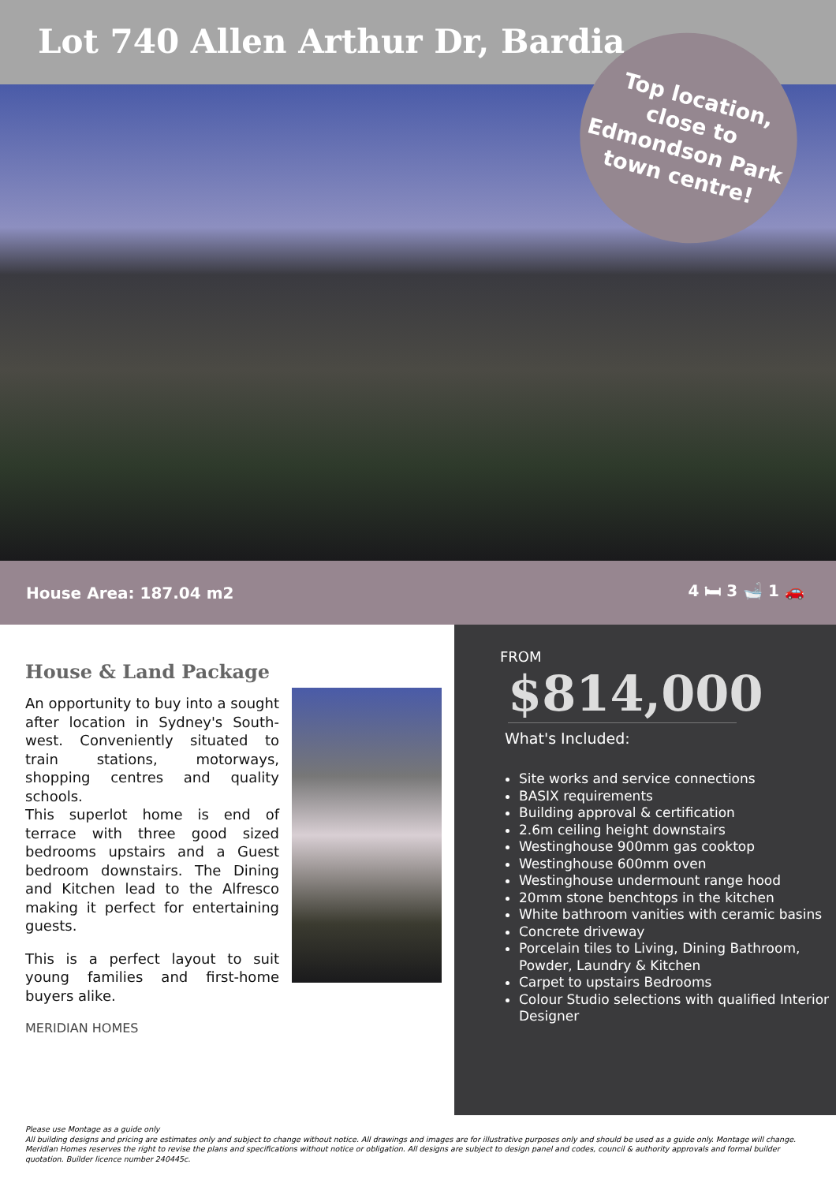Lot 740 Allen Arthur Dr, Bardia
Top location,
close to
Edmondson Park
town centre!
House Area: 187.04 m2 4 🛏 3 🛁 1 🚗
House & Land Package
An opportunity to buy into a sought after location in Sydney's South-west. Conveniently situated to train stations, motorways, shopping centres and quality schools.
This superlot home is end of terrace with three good sized bedrooms upstairs and a Guest bedroom downstairs. The Dining and Kitchen lead to the Alfresco making it perfect for entertaining guests.
This is a perfect layout to suit young families and first-home buyers alike.
MERIDIAN HOMES
FROM
$814,000
What's Included:
Site works and service connections
BASIX requirements
Building approval & certification
2.6m ceiling height downstairs
Westinghouse 900mm gas cooktop
Westinghouse 600mm oven
Westinghouse undermount range hood
20mm stone benchtops in the kitchen
White bathroom vanities with ceramic basins
Concrete driveway
Porcelain tiles to Living, Dining Bathroom, Powder, Laundry & Kitchen
Carpet to upstairs Bedrooms
Colour Studio selections with qualified Interior Designer
Please use Montage as a guide only
All building designs and pricing are estimates only and subject to change without notice. All drawings and images are for illustrative purposes only and should be used as a guide only. Montage will change. Meridian Homes reserves the right to revise the plans and specifications without notice or obligation. All designs are subject to design panel and codes, council & authority approvals and formal builder quotation. Builder licence number 240445c.